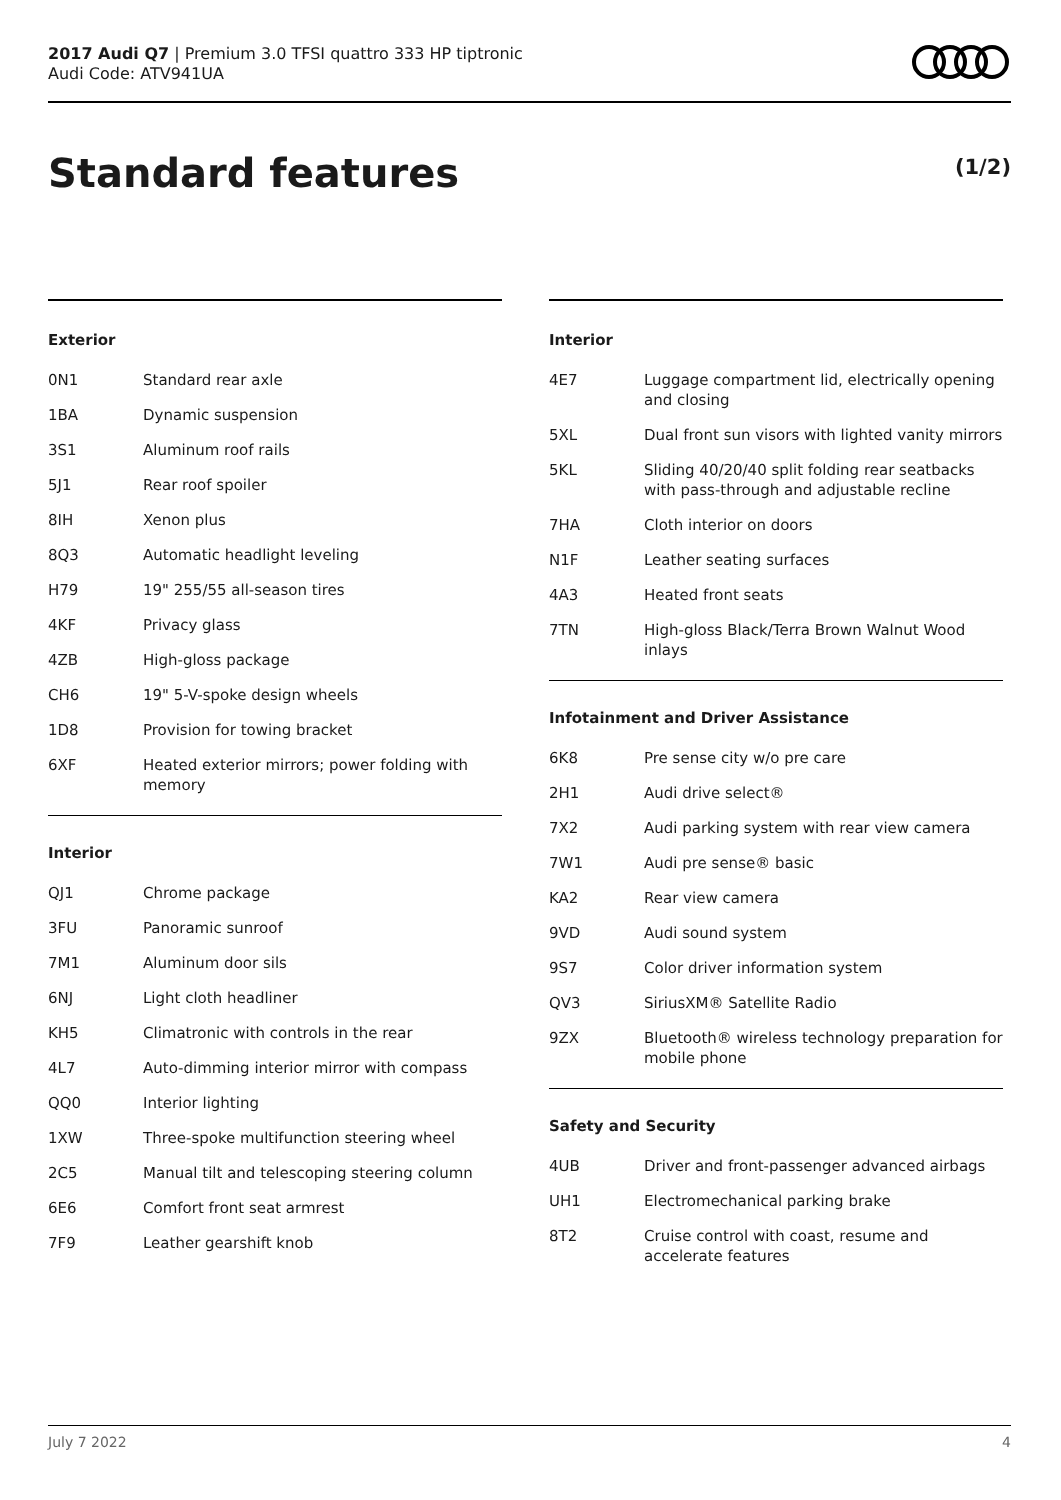2017 Audi Q7 | Premium 3.0 TFSI quattro 333 HP tiptronic
Audi Code: ATV941UA
Standard features (1/2)
Exterior
| 0N1 | Standard rear axle |
| 1BA | Dynamic suspension |
| 3S1 | Aluminum roof rails |
| 5J1 | Rear roof spoiler |
| 8IH | Xenon plus |
| 8Q3 | Automatic headlight leveling |
| H79 | 19" 255/55 all-season tires |
| 4KF | Privacy glass |
| 4ZB | High-gloss package |
| CH6 | 19" 5-V-spoke design wheels |
| 1D8 | Provision for towing bracket |
| 6XF | Heated exterior mirrors; power folding with memory |
Interior
| QJ1 | Chrome package |
| 3FU | Panoramic sunroof |
| 7M1 | Aluminum door sils |
| 6NJ | Light cloth headliner |
| KH5 | Climatronic with controls in the rear |
| 4L7 | Auto-dimming interior mirror with compass |
| QQ0 | Interior lighting |
| 1XW | Three-spoke multifunction steering wheel |
| 2C5 | Manual tilt and telescoping steering column |
| 6E6 | Comfort front seat armrest |
| 7F9 | Leather gearshift knob |
Interior
| 4E7 | Luggage compartment lid, electrically opening and closing |
| 5XL | Dual front sun visors with lighted vanity mirrors |
| 5KL | Sliding 40/20/40 split folding rear seatbacks with pass-through and adjustable recline |
| 7HA | Cloth interior on doors |
| N1F | Leather seating surfaces |
| 4A3 | Heated front seats |
| 7TN | High-gloss Black/Terra Brown Walnut Wood inlays |
Infotainment and Driver Assistance
| 6K8 | Pre sense city w/o pre care |
| 2H1 | Audi drive select® |
| 7X2 | Audi parking system with rear view camera |
| 7W1 | Audi pre sense® basic |
| KA2 | Rear view camera |
| 9VD | Audi sound system |
| 9S7 | Color driver information system |
| QV3 | SiriusXM® Satellite Radio |
| 9ZX | Bluetooth® wireless technology preparation for mobile phone |
Safety and Security
| 4UB | Driver and front-passenger advanced airbags |
| UH1 | Electromechanical parking brake |
| 8T2 | Cruise control with coast, resume and accelerate features |
July 7 2022 4